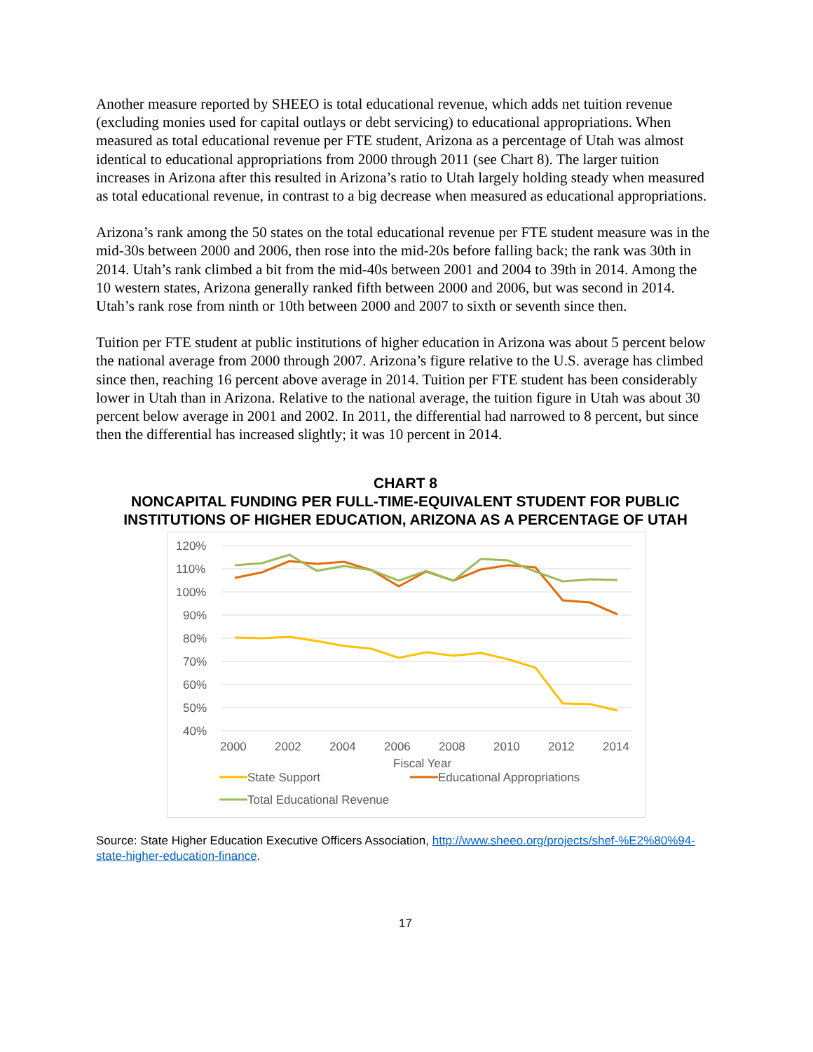Another measure reported by SHEEO is total educational revenue, which adds net tuition revenue (excluding monies used for capital outlays or debt servicing) to educational appropriations. When measured as total educational revenue per FTE student, Arizona as a percentage of Utah was almost identical to educational appropriations from 2000 through 2011 (see Chart 8). The larger tuition increases in Arizona after this resulted in Arizona’s ratio to Utah largely holding steady when measured as total educational revenue, in contrast to a big decrease when measured as educational appropriations.
Arizona’s rank among the 50 states on the total educational revenue per FTE student measure was in the mid-30s between 2000 and 2006, then rose into the mid-20s before falling back; the rank was 30th in 2014. Utah’s rank climbed a bit from the mid-40s between 2001 and 2004 to 39th in 2014. Among the 10 western states, Arizona generally ranked fifth between 2000 and 2006, but was second in 2014. Utah’s rank rose from ninth or 10th between 2000 and 2007 to sixth or seventh since then.
Tuition per FTE student at public institutions of higher education in Arizona was about 5 percent below the national average from 2000 through 2007. Arizona’s figure relative to the U.S. average has climbed since then, reaching 16 percent above average in 2014. Tuition per FTE student has been considerably lower in Utah than in Arizona. Relative to the national average, the tuition figure in Utah was about 30 percent below average in 2001 and 2002. In 2011, the differential had narrowed to 8 percent, but since then the differential has increased slightly; it was 10 percent in 2014.
CHART 8
NONCAPITAL FUNDING PER FULL-TIME-EQUIVALENT STUDENT FOR PUBLIC INSTITUTIONS OF HIGHER EDUCATION, ARIZONA AS A PERCENTAGE OF UTAH
120%
110%
100%
90%
80%
70%
60%
50%
40%
2000
2002
2004
2006
2008
2010
2012
2014
Fiscal Year
State Support
Educational Appropriations
Total Educational Revenue
Source: State Higher Education Executive Officers Association, http://www.sheeo.org/projects/shef-%E2%80%94-state-higher-education-finance.
17